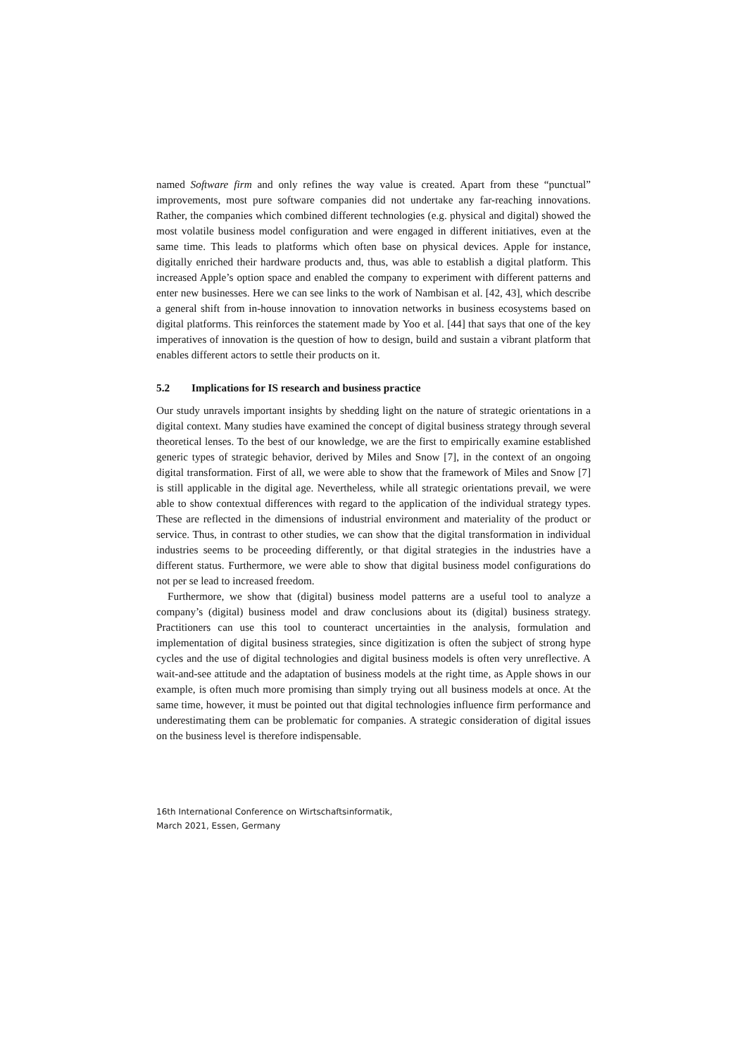named Software firm and only refines the way value is created. Apart from these “punctual” improvements, most pure software companies did not undertake any far-reaching innovations. Rather, the companies which combined different technologies (e.g. physical and digital) showed the most volatile business model configuration and were engaged in different initiatives, even at the same time. This leads to platforms which often base on physical devices. Apple for instance, digitally enriched their hardware products and, thus, was able to establish a digital platform. This increased Apple’s option space and enabled the company to experiment with different patterns and enter new businesses. Here we can see links to the work of Nambisan et al. [42, 43], which describe a general shift from in-house innovation to innovation networks in business ecosystems based on digital platforms. This reinforces the statement made by Yoo et al. [44] that says that one of the key imperatives of innovation is the question of how to design, build and sustain a vibrant platform that enables different actors to settle their products on it.
5.2 Implications for IS research and business practice
Our study unravels important insights by shedding light on the nature of strategic orientations in a digital context. Many studies have examined the concept of digital business strategy through several theoretical lenses. To the best of our knowledge, we are the first to empirically examine established generic types of strategic behavior, derived by Miles and Snow [7], in the context of an ongoing digital transformation. First of all, we were able to show that the framework of Miles and Snow [7] is still applicable in the digital age. Nevertheless, while all strategic orientations prevail, we were able to show contextual differences with regard to the application of the individual strategy types. These are reflected in the dimensions of industrial environment and materiality of the product or service. Thus, in contrast to other studies, we can show that the digital transformation in individual industries seems to be proceeding differently, or that digital strategies in the industries have a different status. Furthermore, we were able to show that digital business model configurations do not per se lead to increased freedom.
Furthermore, we show that (digital) business model patterns are a useful tool to analyze a company’s (digital) business model and draw conclusions about its (digital) business strategy. Practitioners can use this tool to counteract uncertainties in the analysis, formulation and implementation of digital business strategies, since digitization is often the subject of strong hype cycles and the use of digital technologies and digital business models is often very unreflective. A wait-and-see attitude and the adaptation of business models at the right time, as Apple shows in our example, is often much more promising than simply trying out all business models at once. At the same time, however, it must be pointed out that digital technologies influence firm performance and underestimating them can be problematic for companies. A strategic consideration of digital issues on the business level is therefore indispensable.
16th International Conference on Wirtschaftsinformatik,
March 2021, Essen, Germany